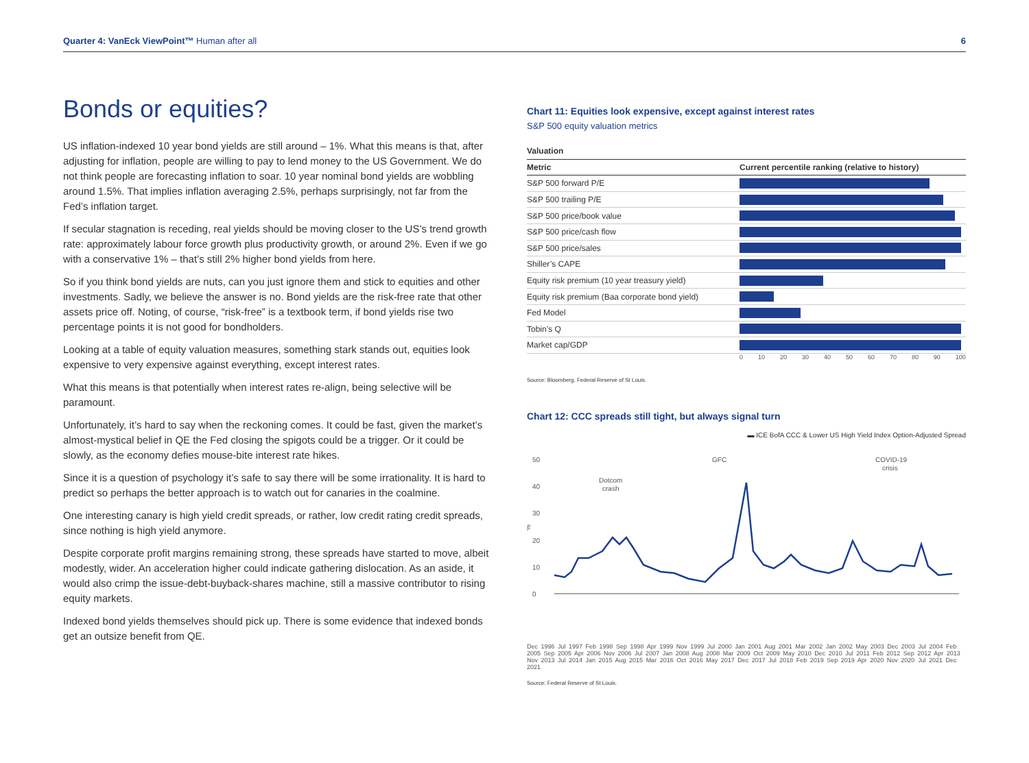Quarter 4: VanEck ViewPoint™ Human after all 6
Bonds or equities?
US inflation-indexed 10 year bond yields are still around – 1%. What this means is that, after adjusting for inflation, people are willing to pay to lend money to the US Government. We do not think people are forecasting inflation to soar. 10 year nominal bond yields are wobbling around 1.5%. That implies inflation averaging 2.5%, perhaps surprisingly, not far from the Fed’s inflation target.
If secular stagnation is receding, real yields should be moving closer to the US’s trend growth rate: approximately labour force growth plus productivity growth, or around 2%. Even if we go with a conservative 1% – that’s still 2% higher bond yields from here.
So if you think bond yields are nuts, can you just ignore them and stick to equities and other investments. Sadly, we believe the answer is no. Bond yields are the risk-free rate that other assets price off. Noting, of course, “risk-free” is a textbook term, if bond yields rise two percentage points it is not good for bondholders.
Looking at a table of equity valuation measures, something stark stands out, equities look expensive to very expensive against everything, except interest rates.
What this means is that potentially when interest rates re-align, being selective will be paramount.
Unfortunately, it’s hard to say when the reckoning comes. It could be fast, given the market’s almost-mystical belief in QE the Fed closing the spigots could be a trigger. Or it could be slowly, as the economy defies mouse-bite interest rate hikes.
Since it is a question of psychology it’s safe to say there will be some irrationality. It is hard to predict so perhaps the better approach is to watch out for canaries in the coalmine.
One interesting canary is high yield credit spreads, or rather, low credit rating credit spreads, since nothing is high yield anymore.
Despite corporate profit margins remaining strong, these spreads have started to move, albeit modestly, wider. An acceleration higher could indicate gathering dislocation. As an aside, it would also crimp the issue-debt-buyback-shares machine, still a massive contributor to rising equity markets.
Indexed bond yields themselves should pick up. There is some evidence that indexed bonds get an outsize benefit from QE.
Chart 11: Equities look expensive, except against interest rates
S&P 500 equity valuation metrics
| Valuation | |
| --- | --- |
| Metric | Current percentile ranking (relative to history) |
| S&P 500 forward P/E | |
| S&P 500 trailing P/E | |
| S&P 500 price/book value | |
| S&P 500 price/cash flow | |
| S&P 500 price/sales | |
| Shiller’s CAPE | |
| Equity risk premium (10 year treasury yield) | |
| Equity risk premium (Baa corporate bond yield) | |
| Fed Model | |
| Tobin’s Q | |
| Market cap/GDP | |
0 10 20 30 40 50 60 70 80 90 100
Source: Bloomberg, Federal Reserve of St Louis.
Chart 12: CCC spreads still tight, but always signal turn
▬ ICE BofA CCC & Lower US High Yield Index Option-Adjusted Spread
50
40
30
20
10
0
%
Dotcom
crash
GFC
COVID-19
crisis
Dec 1996 Jul 1997 Feb 1998 Sep 1998 Apr 1999 Nov 1999 Jul 2000 Jan 2001 Aug 2001 Mar 2002 Jan 2002 May 2003 Dec 2003 Jul 2004 Feb 2005 Sep 2005 Apr 2006 Nov 2006 Jul 2007 Jan 2008 Aug 2008 Mar 2009 Oct 2009 May 2010 Dec 2010 Jul 2011 Feb 2012 Sep 2012 Apr 2013 Nov 2013 Jul 2014 Jan 2015 Aug 2015 Mar 2016 Oct 2016 May 2017 Dec 2017 Jul 2018 Feb 2019 Sep 2019 Apr 2020 Nov 2020 Jul 2021 Dec 2021
Source: Federal Reserve of St Louis.